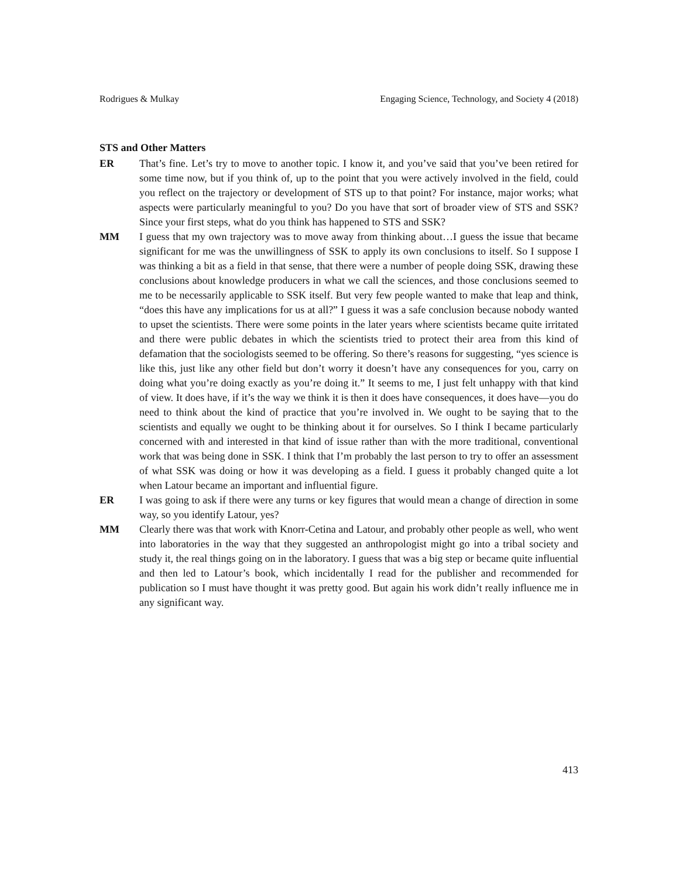Rodrigues & Mulkay Engaging Science, Technology, and Society 4 (2018)
STS and Other Matters
ER That’s fine. Let’s try to move to another topic. I know it, and you’ve said that you’ve been retired for some time now, but if you think of, up to the point that you were actively involved in the field, could you reflect on the trajectory or development of STS up to that point? For instance, major works; what aspects were particularly meaningful to you? Do you have that sort of broader view of STS and SSK? Since your first steps, what do you think has happened to STS and SSK?
MM I guess that my own trajectory was to move away from thinking about…I guess the issue that became significant for me was the unwillingness of SSK to apply its own conclusions to itself. So I suppose I was thinking a bit as a field in that sense, that there were a number of people doing SSK, drawing these conclusions about knowledge producers in what we call the sciences, and those conclusions seemed to me to be necessarily applicable to SSK itself. But very few people wanted to make that leap and think, “does this have any implications for us at all?” I guess it was a safe conclusion because nobody wanted to upset the scientists. There were some points in the later years where scientists became quite irritated and there were public debates in which the scientists tried to protect their area from this kind of defamation that the sociologists seemed to be offering. So there’s reasons for suggesting, “yes science is like this, just like any other field but don’t worry it doesn’t have any consequences for you, carry on doing what you’re doing exactly as you’re doing it.” It seems to me, I just felt unhappy with that kind of view. It does have, if it’s the way we think it is then it does have consequences, it does have—you do need to think about the kind of practice that you’re involved in. We ought to be saying that to the scientists and equally we ought to be thinking about it for ourselves. So I think I became particularly concerned with and interested in that kind of issue rather than with the more traditional, conventional work that was being done in SSK. I think that I’m probably the last person to try to offer an assessment of what SSK was doing or how it was developing as a field. I guess it probably changed quite a lot when Latour became an important and influential figure.
ER I was going to ask if there were any turns or key figures that would mean a change of direction in some way, so you identify Latour, yes?
MM Clearly there was that work with Knorr-Cetina and Latour, and probably other people as well, who went into laboratories in the way that they suggested an anthropologist might go into a tribal society and study it, the real things going on in the laboratory. I guess that was a big step or became quite influential and then led to Latour’s book, which incidentally I read for the publisher and recommended for publication so I must have thought it was pretty good. But again his work didn’t really influence me in any significant way.
413